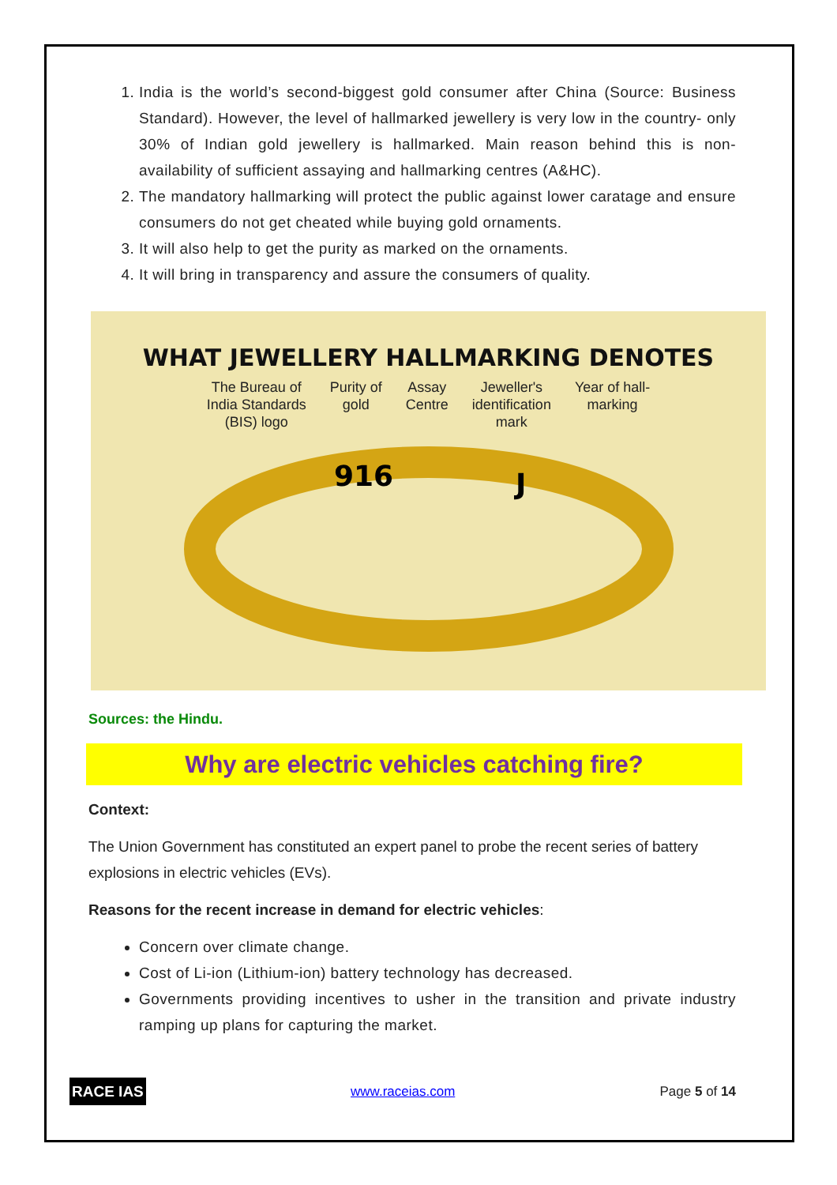1. India is the world’s second-biggest gold consumer after China (Source: Business Standard). However, the level of hallmarked jewellery is very low in the country- only 30% of Indian gold jewellery is hallmarked. Main reason behind this is non-availability of sufficient assaying and hallmarking centres (A&HC).
2. The mandatory hallmarking will protect the public against lower caratage and ensure consumers do not get cheated while buying gold ornaments.
3. It will also help to get the purity as marked on the ornaments.
4. It will bring in transparency and assure the consumers of quality.
WHAT JEWELLERY HALLMARKING DENOTES
The Bureau of
India Standards
(BIS) logo
Purity of
gold
Assay
Centre
Jeweller's
identification
mark
Year of hall-
marking
916
J
Sources: the Hindu.
Why are electric vehicles catching fire?
Context:
The Union Government has constituted an expert panel to probe the recent series of battery explosions in electric vehicles (EVs).
Reasons for the recent increase in demand for electric vehicles:
Concern over climate change.
Cost of Li-ion (Lithium-ion) battery technology has decreased.
Governments providing incentives to usher in the transition and private industry ramping up plans for capturing the market.
RACE IAS www.raceias.com Page 5 of 14